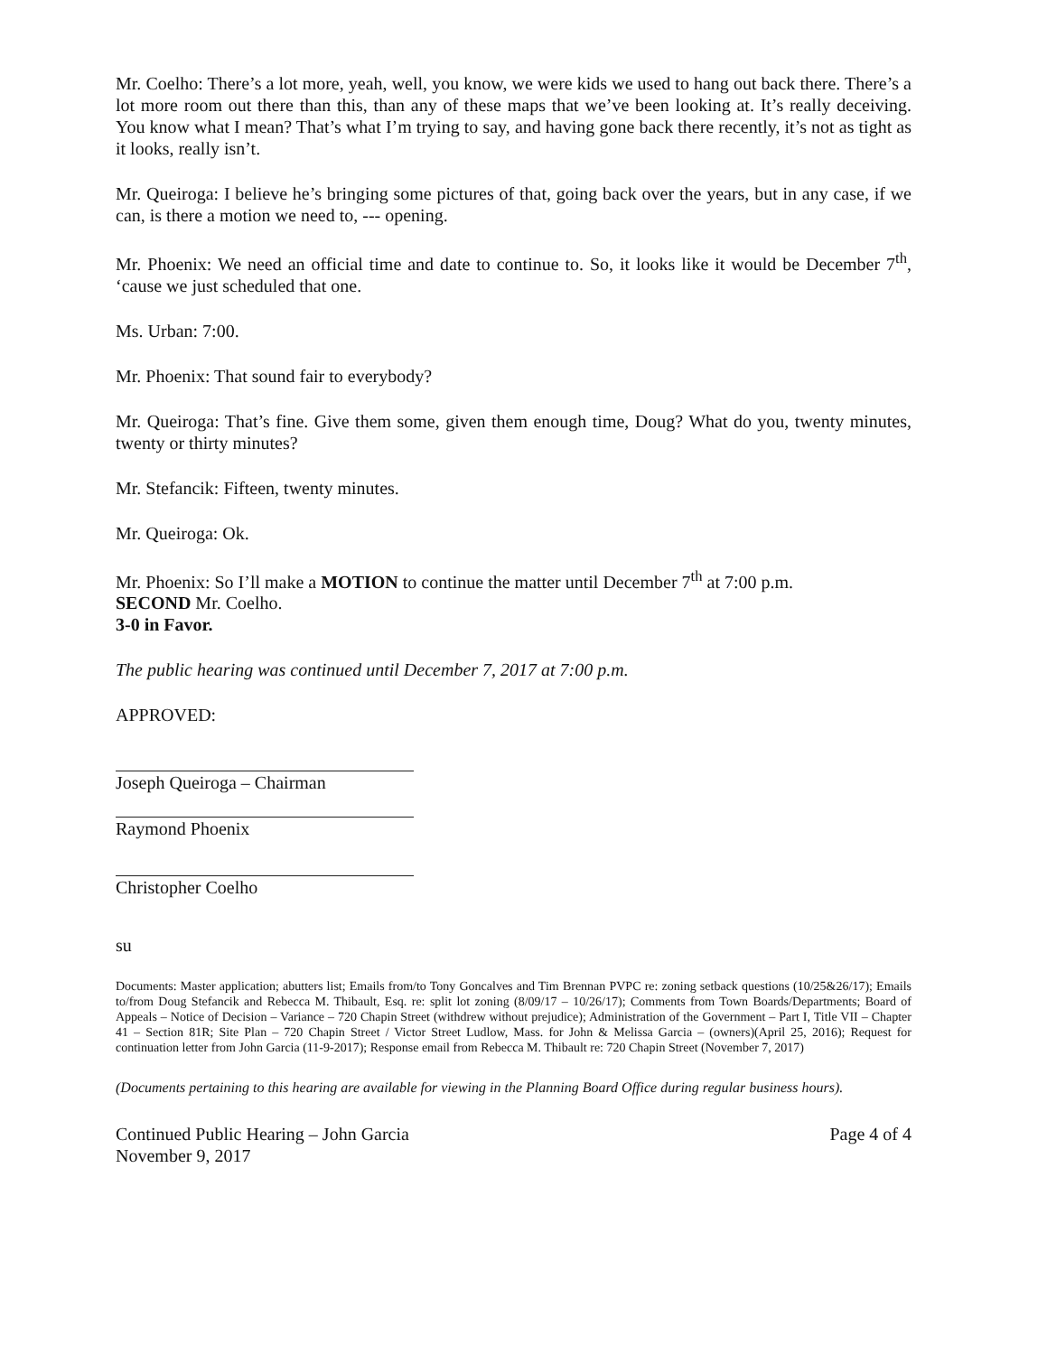Mr. Coelho: There’s a lot more, yeah, well, you know, we were kids we used to hang out back there. There’s a lot more room out there than this, than any of these maps that we’ve been looking at. It’s really deceiving. You know what I mean? That’s what I’m trying to say, and having gone back there recently, it’s not as tight as it looks, really isn’t.
Mr. Queiroga: I believe he’s bringing some pictures of that, going back over the years, but in any case, if we can, is there a motion we need to, --- opening.
Mr. Phoenix: We need an official time and date to continue to. So, it looks like it would be December 7<sup>th</sup>, ‘cause we just scheduled that one.
Ms. Urban: 7:00.
Mr. Phoenix: That sound fair to everybody?
Mr. Queiroga: That’s fine. Give them some, given them enough time, Doug? What do you, twenty minutes, twenty or thirty minutes?
Mr. Stefancik: Fifteen, twenty minutes.
Mr. Queiroga: Ok.
Mr. Phoenix: So I’ll make a MOTION to continue the matter until December 7<sup>th</sup> at 7:00 p.m.
SECOND Mr. Coelho.
3-0 in Favor.
The public hearing was continued until December 7, 2017 at 7:00 p.m.
APPROVED:
Joseph Queiroga – Chairman
Raymond Phoenix
Christopher Coelho
su
Documents: Master application; abutters list; Emails from/to Tony Goncalves and Tim Brennan PVPC re: zoning setback questions (10/25&26/17); Emails to/from Doug Stefancik and Rebecca M. Thibault, Esq. re: split lot zoning (8/09/17 – 10/26/17); Comments from Town Boards/Departments; Board of Appeals – Notice of Decision – Variance – 720 Chapin Street (withdrew without prejudice); Administration of the Government – Part I, Title VII – Chapter 41 – Section 81R; Site Plan – 720 Chapin Street / Victor Street Ludlow, Mass. for John & Melissa Garcia – (owners)(April 25, 2016); Request for continuation letter from John Garcia (11-9-2017); Response email from Rebecca M. Thibault re: 720 Chapin Street (November 7, 2017)
(Documents pertaining to this hearing are available for viewing in the Planning Board Office during regular business hours).
Continued Public Hearing – John Garcia
November 9, 2017
Page 4 of 4